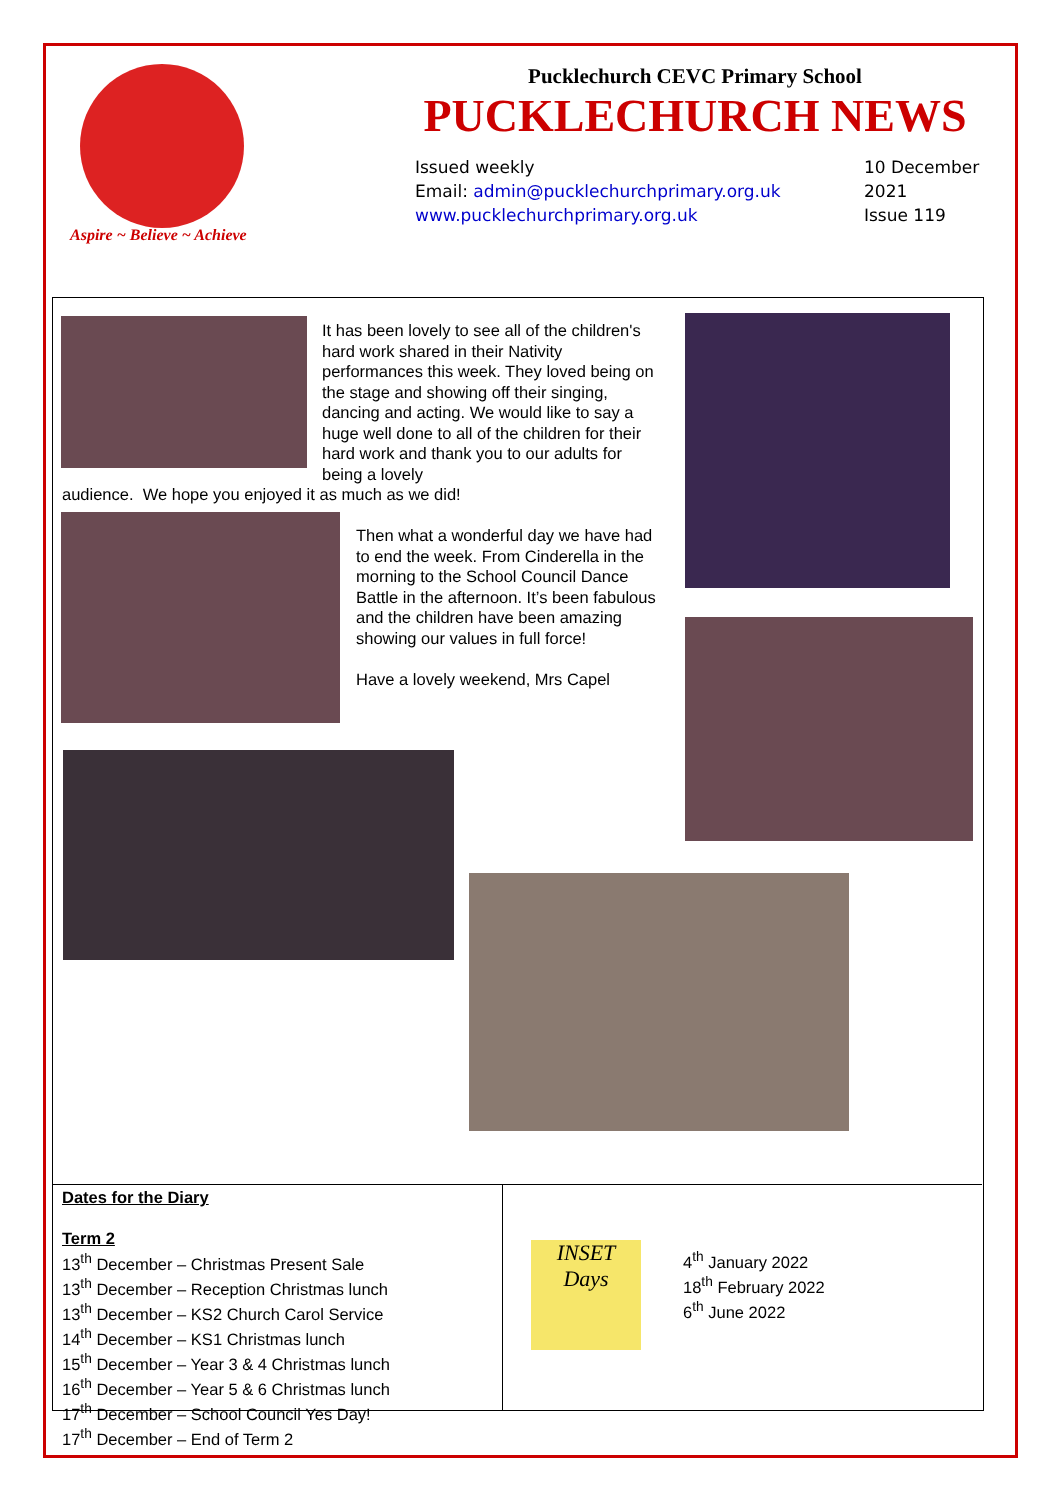Aspire ~ Believe ~ Achieve
Pucklechurch CEVC Primary School
PUCKLECHURCH NEWS
Issued weekly
Email: admin@pucklechurchprimary.org.uk
www.pucklechurchprimary.org.uk
10 December
2021
Issue 119
It has been lovely to see all of the children's hard work shared in their Nativity performances this week. They loved being on the stage and showing off their singing, dancing and acting. We would like to say a huge well done to all of the children for their hard work and thank you to our adults for being a lovely
audience. We hope you enjoyed it as much as we did!
Then what a wonderful day we have had to end the week. From Cinderella in the morning to the School Council Dance Battle in the afternoon. It’s been fabulous and the children have been amazing showing our values in full force!
Have a lovely weekend, Mrs Capel
Dates for the Diary
Term 2
13<sup>th</sup> December – Christmas Present Sale
13<sup>th</sup> December – Reception Christmas lunch
13<sup>th</sup> December – KS2 Church Carol Service
14<sup>th</sup> December – KS1 Christmas lunch
15<sup>th</sup> December – Year 3 & 4 Christmas lunch
16<sup>th</sup> December – Year 5 & 6 Christmas lunch
17<sup>th</sup> December – School Council Yes Day!
17<sup>th</sup> December – End of Term 2
INSET
Days
4<sup>th</sup> January 2022
18<sup>th</sup> February 2022
6<sup>th</sup> June 2022